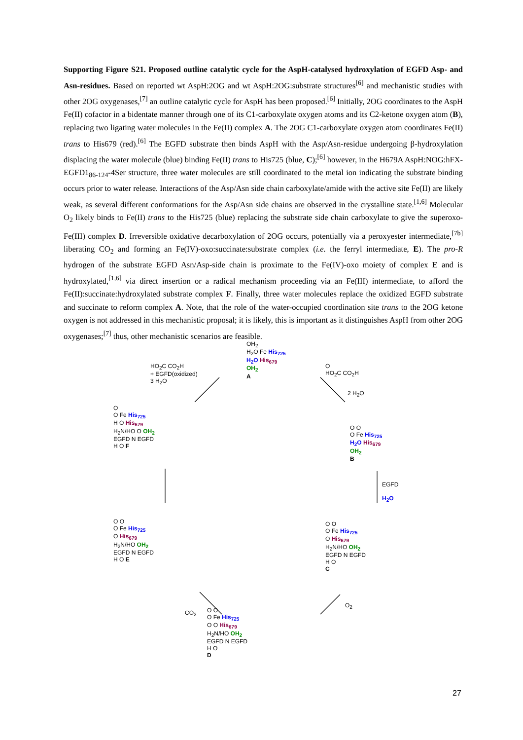Supporting Figure S21. Proposed outline catalytic cycle for the AspH-catalysed hydroxylation of EGFD Asp- and Asn-residues. Based on reported wt AspH:2OG and wt AspH:2OG:substrate structures<sup>[6]</sup> and mechanistic studies with other 2OG oxygenases,<sup>[7]</sup> an outline catalytic cycle for AspH has been proposed.<sup>[6]</sup> Initially, 2OG coordinates to the AspH Fe(II) cofactor in a bidentate manner through one of its C1-carboxylate oxygen atoms and its C2-ketone oxygen atom (B), replacing two ligating water molecules in the Fe(II) complex A. The 2OG C1-carboxylate oxygen atom coordinates Fe(II) trans to His679 (red).<sup>[6]</sup> The EGFD substrate then binds AspH with the Asp/Asn-residue undergoing β-hydroxylation displacing the water molecule (blue) binding Fe(II) trans to His725 (blue, C);<sup>[6]</sup> however, in the H679A AspH:NOG:hFX-EGFD1<sub>86-124</sub>-4Ser structure, three water molecules are still coordinated to the metal ion indicating the substrate binding occurs prior to water release. Interactions of the Asp/Asn side chain carboxylate/amide with the active site Fe(II) are likely weak, as several different conformations for the Asp/Asn side chains are observed in the crystalline state.<sup>[1,6]</sup> Molecular O<sub>2</sub> likely binds to Fe(II) trans to the His725 (blue) replacing the substrate side chain carboxylate to give the superoxo-Fe(III) complex D. Irreversible oxidative decarboxylation of 2OG occurs, potentially via a peroxyester intermediate,<sup>[7b]</sup> liberating CO<sub>2</sub> and forming an Fe(IV)-oxo:succinate:substrate complex (i.e. the ferryl intermediate, E). The pro-R hydrogen of the substrate EGFD Asn/Asp-side chain is proximate to the Fe(IV)-oxo moiety of complex E and is hydroxylated,<sup>[1,6]</sup> via direct insertion or a radical mechanism proceeding via an Fe(III) intermediate, to afford the Fe(II):succinate:hydroxylated substrate complex F. Finally, three water molecules replace the oxidized EGFD substrate and succinate to reform complex A. Note, that the role of the water-occupied coordination site trans to the 2OG ketone oxygen is not addressed in this mechanistic proposal; it is likely, this is important as it distinguishes AspH from other 2OG oxygenases;<sup>[7]</sup> thus, other mechanistic scenarios are feasible.
OH<sub>2</sub>
H<sub>2</sub>O Fe His<sub>725</sub>
H<sub>2</sub>O His<sub>679</sub>
OH<sub>2</sub>
A
O
HO<sub>2</sub>C CO<sub>2</sub>H
2 H<sub>2</sub>O
O O
O Fe His<sub>725</sub>
H<sub>2</sub>O His<sub>679</sub>
OH<sub>2</sub>
B
EGFD
H<sub>2</sub>O
O O
O Fe His<sub>725</sub>
O His<sub>679</sub>
H<sub>2</sub>N/HO OH<sub>2</sub>
EGFD N EGFD
H O
C
O<sub>2</sub>
O O
O Fe His<sub>725</sub>
O O His<sub>679</sub>
H<sub>2</sub>N/HO OH<sub>2</sub>
EGFD N EGFD
H O
D
CO<sub>2</sub>
O O
O Fe His<sub>725</sub>
O His<sub>679</sub>
H<sub>2</sub>N/HO OH<sub>2</sub>
EGFD N EGFD
H O E
HO<sub>2</sub>C CO<sub>2</sub>H
+ EGFD(oxidized)
3 H<sub>2</sub>O
O
O Fe His<sub>725</sub>
H O His<sub>679</sub>
H<sub>2</sub>N/HO O OH<sub>2</sub>
EGFD N EGFD
H O F
27